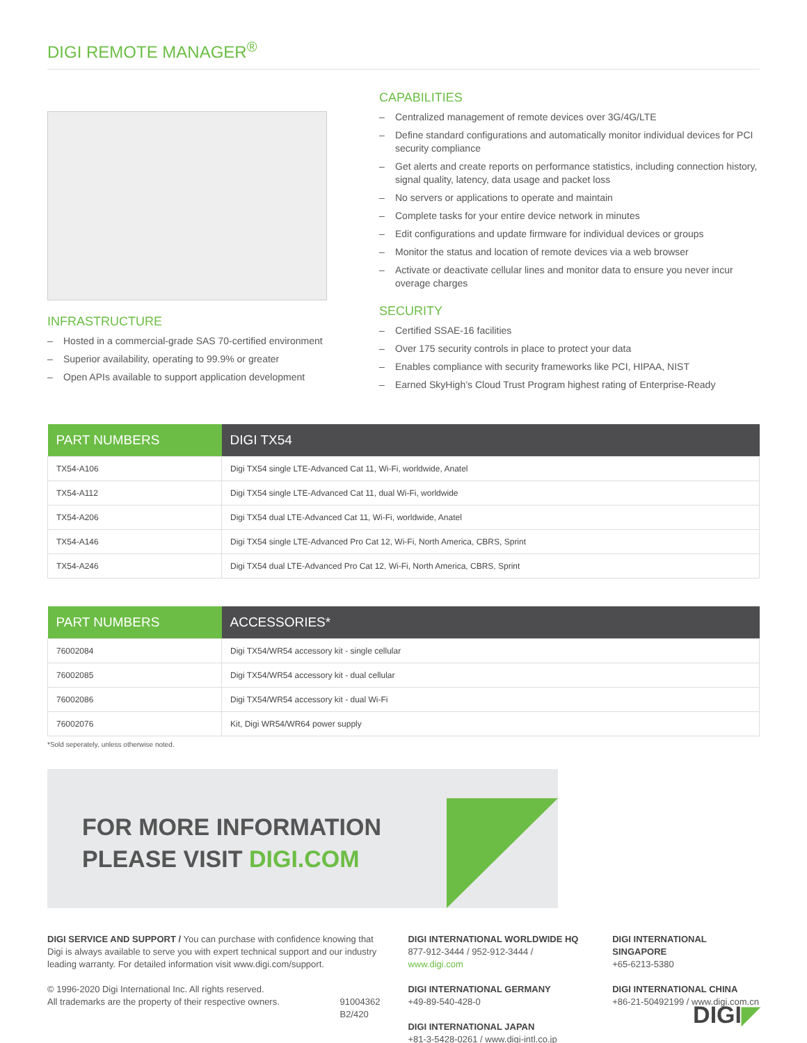DIGI REMOTE MANAGER<sup>®</sup>
INFRASTRUCTURE
– Hosted in a commercial-grade SAS 70-certified environment
– Superior availability, operating to 99.9% or greater
– Open APIs available to support application development
CAPABILITIES
– Centralized management of remote devices over 3G/4G/LTE
– Define standard configurations and automatically monitor individual devices for PCI security compliance
– Get alerts and create reports on performance statistics, including connection history, signal quality, latency, data usage and packet loss
– No servers or applications to operate and maintain
– Complete tasks for your entire device network in minutes
– Edit configurations and update firmware for individual devices or groups
– Monitor the status and location of remote devices via a web browser
– Activate or deactivate cellular lines and monitor data to ensure you never incur overage charges
SECURITY
– Certified SSAE-16 facilities
– Over 175 security controls in place to protect your data
– Enables compliance with security frameworks like PCI, HIPAA, NIST
– Earned SkyHigh’s Cloud Trust Program highest rating of Enterprise-Ready
| PART NUMBERS | DIGI TX54 |
| --- | --- |
| TX54-A106 | Digi TX54 single LTE-Advanced Cat 11, Wi-Fi, worldwide, Anatel |
| TX54-A112 | Digi TX54 single LTE-Advanced Cat 11, dual Wi-Fi, worldwide |
| TX54-A206 | Digi TX54 dual LTE-Advanced Cat 11, Wi-Fi, worldwide, Anatel |
| TX54-A146 | Digi TX54 single LTE-Advanced Pro Cat 12, Wi-Fi, North America, CBRS, Sprint |
| TX54-A246 | Digi TX54 dual LTE-Advanced Pro Cat 12, Wi-Fi, North America, CBRS, Sprint |
| PART NUMBERS | ACCESSORIES* |
| --- | --- |
| 76002084 | Digi TX54/WR54 accessory kit - single cellular |
| 76002085 | Digi TX54/WR54 accessory kit - dual cellular |
| 76002086 | Digi TX54/WR54 accessory kit - dual Wi-Fi |
| 76002076 | Kit, Digi WR54/WR64 power supply |
*Sold seperately, unless otherwise noted.
FOR MORE INFORMATION
PLEASE VISIT DIGI.COM
DIGI SERVICE AND SUPPORT / You can purchase with confidence knowing that Digi is always available to serve you with expert technical support and our industry leading warranty. For detailed information visit www.digi.com/support.
© 1996-2020 Digi International Inc. All rights reserved.
All trademarks are the property of their respective owners. 91004362
B2/420
DIGI INTERNATIONAL WORLDWIDE HQ
877-912-3444 / 952-912-3444 / www.digi.com
DIGI INTERNATIONAL GERMANY
+49-89-540-428-0
DIGI INTERNATIONAL JAPAN
+81-3-5428-0261 / www.digi-intl.co.jp
DIGI INTERNATIONAL SINGAPORE
+65-6213-5380
DIGI INTERNATIONAL CHINA
+86-21-50492199 / www.digi.com.cn
DIGI◤